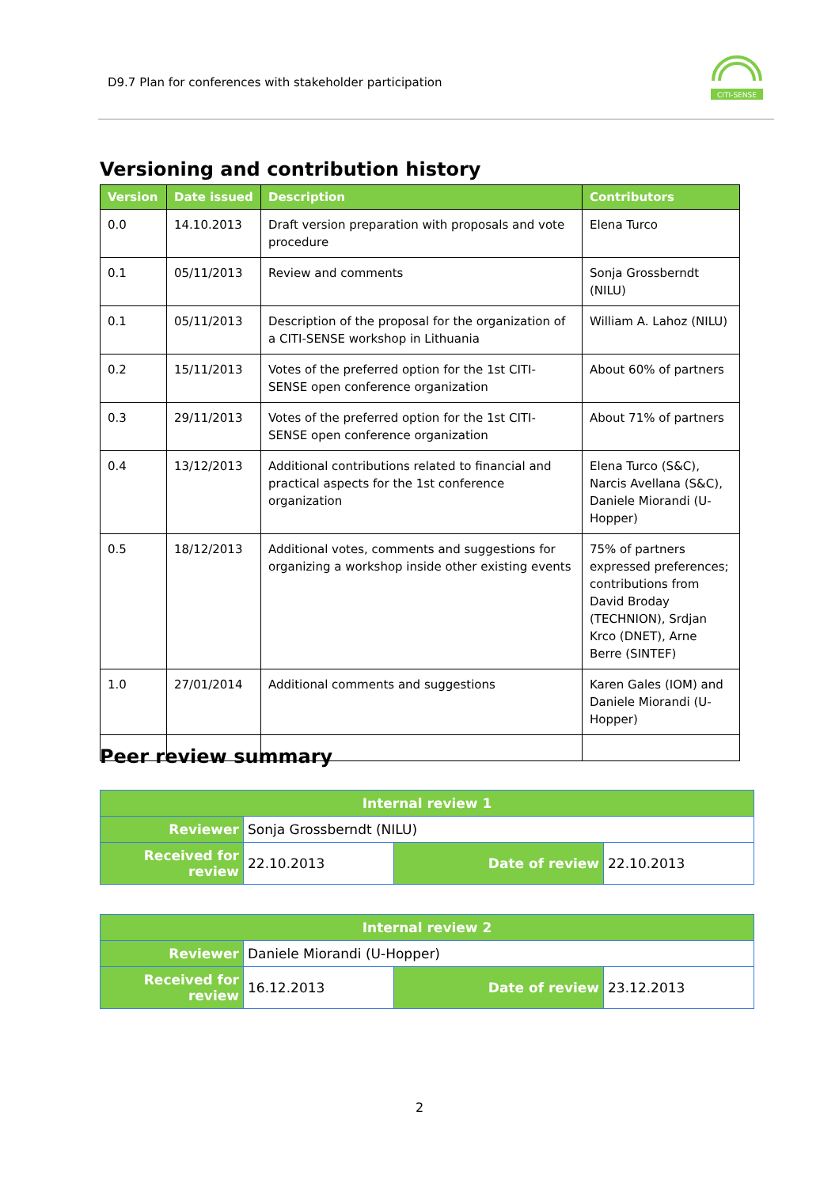D9.7 Plan for conferences with stakeholder participation
CITI-SENSE
Versioning and contribution history
| Version | Date issued | Description | Contributors |
| --- | --- | --- | --- |
| 0.0 | 14.10.2013 | Draft version preparation with proposals and vote procedure | Elena Turco |
| 0.1 | 05/11/2013 | Review and comments | Sonja Grossberndt (NILU) |
| 0.1 | 05/11/2013 | Description of the proposal for the organization of a CITI-SENSE workshop in Lithuania | William A. Lahoz (NILU) |
| 0.2 | 15/11/2013 | Votes of the preferred option for the 1st CITI-SENSE open conference organization | About 60% of partners |
| 0.3 | 29/11/2013 | Votes of the preferred option for the 1st CITI-SENSE open conference organization | About 71% of partners |
| 0.4 | 13/12/2013 | Additional contributions related to financial and practical aspects for the 1st conference organization | Elena Turco (S&C), Narcis Avellana (S&C), Daniele Miorandi (U-Hopper) |
| 0.5 | 18/12/2013 | Additional votes, comments and suggestions for organizing a workshop inside other existing events | 75% of partners expressed preferences; contributions from David Broday (TECHNION), Srdjan Krco (DNET), Arne Berre (SINTEF) |
| 1.0 | 27/01/2014 | Additional comments and suggestions | Karen Gales (IOM) and Daniele Miorandi (U-Hopper) |
Peer review summary
| Internal review 1 | | | |
| Reviewer | Sonja Grossberndt (NILU) | | |
| Received for review | 22.10.2013 | Date of review | 22.10.2013 |
| Internal review 2 | | | |
| Reviewer | Daniele Miorandi (U-Hopper) | | |
| Received for review | 16.12.2013 | Date of review | 23.12.2013 |
2